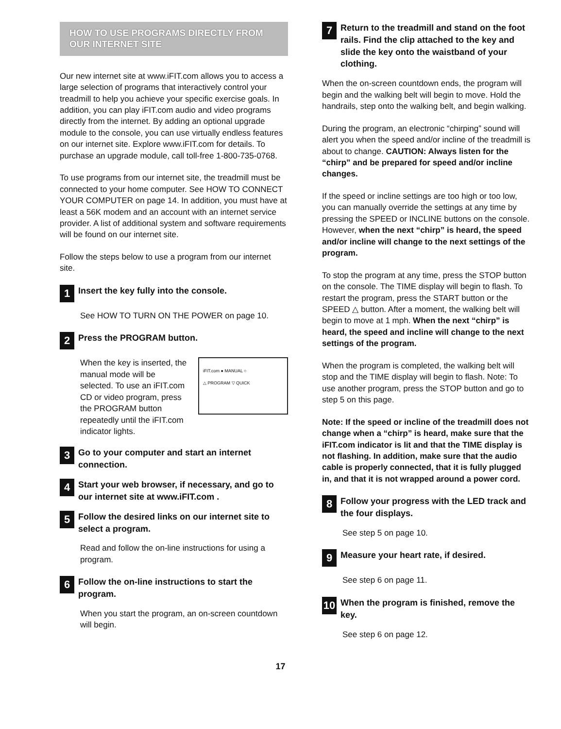HOW TO USE PROGRAMS DIRECTLY FROM
OUR INTERNET SITE
Our new internet site at www.iFIT.com allows you to access a large selection of programs that interactively control your treadmill to help you achieve your specific exercise goals. In addition, you can play iFIT.com audio and video programs directly from the internet. By adding an optional upgrade module to the console, you can use virtually endless features on our internet site. Explore www.iFIT.com for details. To purchase an upgrade module, call toll-free 1-800-735-0768.
To use programs from our internet site, the treadmill must be connected to your home computer. See HOW TO CONNECT YOUR COMPUTER on page 14. In addition, you must have at least a 56K modem and an account with an internet service provider. A list of additional system and software requirements will be found on our internet site.
Follow the steps below to use a program from our internet site.
1
Insert the key fully into the console.
See HOW TO TURN ON THE POWER on page 10.
2
Press the PROGRAM button.
iFIT.com ● MANUAL ○
△ PROGRAM ▽ QUICK
When the key is inserted, the manual mode will be selected. To use an iFIT.com CD or video program, press the PROGRAM button repeatedly until the iFIT.com indicator lights.
3
Go to your computer and start an internet connection.
4
Start your web browser, if necessary, and go to our internet site at www.iFIT.com .
5
Follow the desired links on our internet site to select a program.
Read and follow the on-line instructions for using a program.
6
Follow the on-line instructions to start the program.
When you start the program, an on-screen countdown will begin.
7
Return to the treadmill and stand on the foot rails. Find the clip attached to the key and slide the key onto the waistband of your clothing.
When the on-screen countdown ends, the program will begin and the walking belt will begin to move. Hold the handrails, step onto the walking belt, and begin walking.
During the program, an electronic “chirping” sound will alert you when the speed and/or incline of the treadmill is about to change. CAUTION: Always listen for the “chirp” and be prepared for speed and/or incline changes.
If the speed or incline settings are too high or too low, you can manually override the settings at any time by pressing the SPEED or INCLINE buttons on the console. However, when the next “chirp” is heard, the speed and/or incline will change to the next settings of the program.
To stop the program at any time, press the STOP button on the console. The TIME display will begin to flash. To restart the program, press the START button or the SPEED △ button. After a moment, the walking belt will begin to move at 1 mph. When the next “chirp” is heard, the speed and incline will change to the next settings of the program.
When the program is completed, the walking belt will stop and the TIME display will begin to flash. Note: To use another program, press the STOP button and go to step 5 on this page.
Note: If the speed or incline of the treadmill does not change when a “chirp” is heard, make sure that the iFIT.com indicator is lit and that the TIME display is not flashing. In addition, make sure that the audio cable is properly connected, that it is fully plugged in, and that it is not wrapped around a power cord.
8
Follow your progress with the LED track and the four displays.
See step 5 on page 10.
9
Measure your heart rate, if desired.
See step 6 on page 11.
10
When the program is finished, remove the key.
See step 6 on page 12.
17